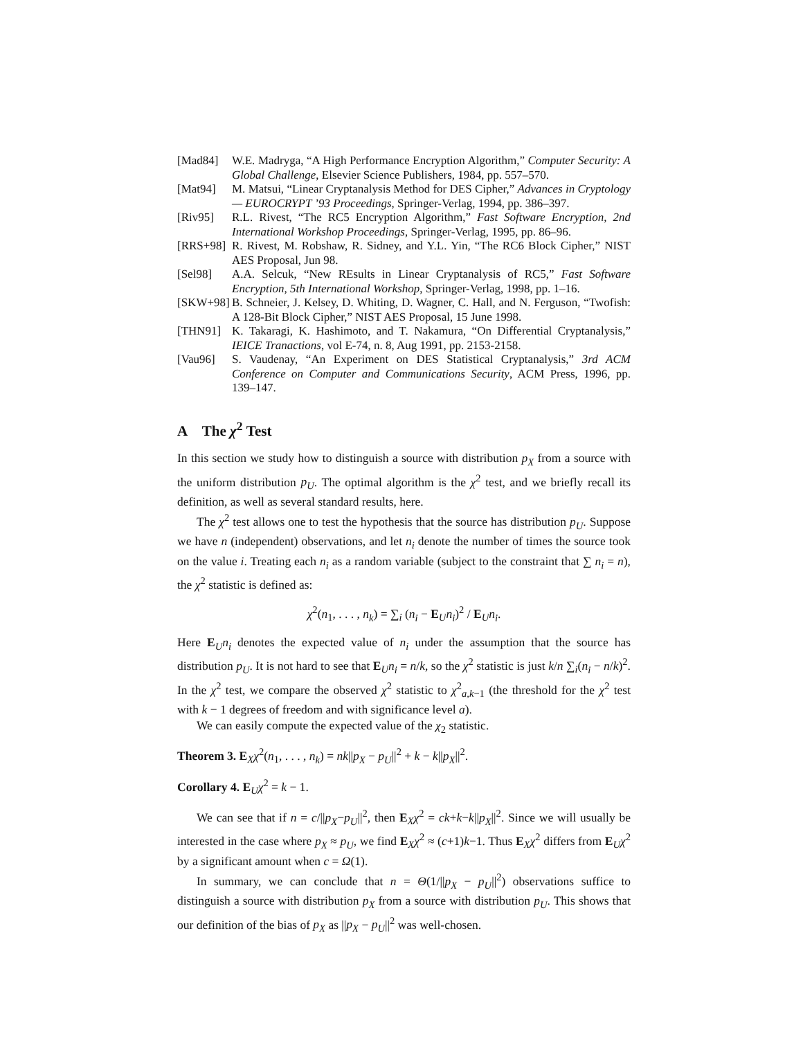[Mad84] W.E. Madryga, “A High Performance Encryption Algorithm,” Computer Security: A Global Challenge, Elsevier Science Publishers, 1984, pp. 557–570.
[Mat94] M. Matsui, “Linear Cryptanalysis Method for DES Cipher,” Advances in Cryptology — EUROCRYPT ’93 Proceedings, Springer-Verlag, 1994, pp. 386–397.
[Riv95] R.L. Rivest, “The RC5 Encryption Algorithm,” Fast Software Encryption, 2nd International Workshop Proceedings, Springer-Verlag, 1995, pp. 86–96.
[RRS+98] R. Rivest, M. Robshaw, R. Sidney, and Y.L. Yin, “The RC6 Block Cipher,” NIST AES Proposal, Jun 98.
[Sel98] A.A. Selcuk, “New REsults in Linear Cryptanalysis of RC5,” Fast Software Encryption, 5th International Workshop, Springer-Verlag, 1998, pp. 1–16.
[SKW+98] B. Schneier, J. Kelsey, D. Whiting, D. Wagner, C. Hall, and N. Ferguson, “Twofish: A 128-Bit Block Cipher,” NIST AES Proposal, 15 June 1998.
[THN91] K. Takaragi, K. Hashimoto, and T. Nakamura, “On Differential Cryptanalysis,” IEICE Tranactions, vol E-74, n. 8, Aug 1991, pp. 2153-2158.
[Vau96] S. Vaudenay, “An Experiment on DES Statistical Cryptanalysis,” 3rd ACM Conference on Computer and Communications Security, ACM Press, 1996, pp. 139–147.
A The χ<sup>2</sup> Test
In this section we study how to distinguish a source with distribution p<sub>X</sub> from a source with the uniform distribution p<sub>U</sub>. The optimal algorithm is the χ<sup>2</sup> test, and we briefly recall its definition, as well as several standard results, here.
The χ<sup>2</sup> test allows one to test the hypothesis that the source has distribution p<sub>U</sub>. Suppose we have n (independent) observations, and let n<sub>i</sub> denote the number of times the source took on the value i. Treating each n<sub>i</sub> as a random variable (subject to the constraint that ∑ n<sub>i</sub> = n), the χ<sup>2</sup> statistic is defined as:
χ<sup>2</sup>(n<sub>1</sub>, . . . , n<sub>k</sub>) = ∑<sub>i</sub> (n<sub>i</sub> − E<sub>U</sub>n<sub>i</sub>)<sup>2</sup> / E<sub>U</sub>n<sub>i</sub>.
Here E<sub>U</sub>n<sub>i</sub> denotes the expected value of n<sub>i</sub> under the assumption that the source has distribution p<sub>U</sub>. It is not hard to see that E<sub>U</sub>n<sub>i</sub> = n/k, so the χ<sup>2</sup> statistic is just k/n ∑<sub>i</sub>(n<sub>i</sub> − n/k)<sup>2</sup>. In the χ<sup>2</sup> test, we compare the observed χ<sup>2</sup> statistic to χ<sup>2</sup><sub>a,k−1</sub> (the threshold for the χ<sup>2</sup> test with k − 1 degrees of freedom and with significance level a).
We can easily compute the expected value of the χ<sub>2</sub> statistic.
Theorem 3. E<sub>X</sub>χ<sup>2</sup>(n<sub>1</sub>, . . . , n<sub>k</sub>) = nk||p<sub>X</sub> − p<sub>U</sub>||<sup>2</sup> + k − k||p<sub>X</sub>||<sup>2</sup>.
Corollary 4. E<sub>U</sub>χ<sup>2</sup> = k − 1.
We can see that if n = c/||p<sub>X</sub>−p<sub>U</sub>||<sup>2</sup>, then E<sub>X</sub>χ<sup>2</sup> = ck+k−k||p<sub>X</sub>||<sup>2</sup>. Since we will usually be interested in the case where p<sub>X</sub> ≈ p<sub>U</sub>, we find E<sub>X</sub>χ<sup>2</sup> ≈ (c+1)k−1. Thus E<sub>X</sub>χ<sup>2</sup> differs from E<sub>U</sub>χ<sup>2</sup> by a significant amount when c = Ω(1).
In summary, we can conclude that n = Θ(1/||p<sub>X</sub> − p<sub>U</sub>||<sup>2</sup>) observations suffice to distinguish a source with distribution p<sub>X</sub> from a source with distribution p<sub>U</sub>. This shows that our definition of the bias of p<sub>X</sub> as ||p<sub>X</sub> − p<sub>U</sub>||<sup>2</sup> was well-chosen.